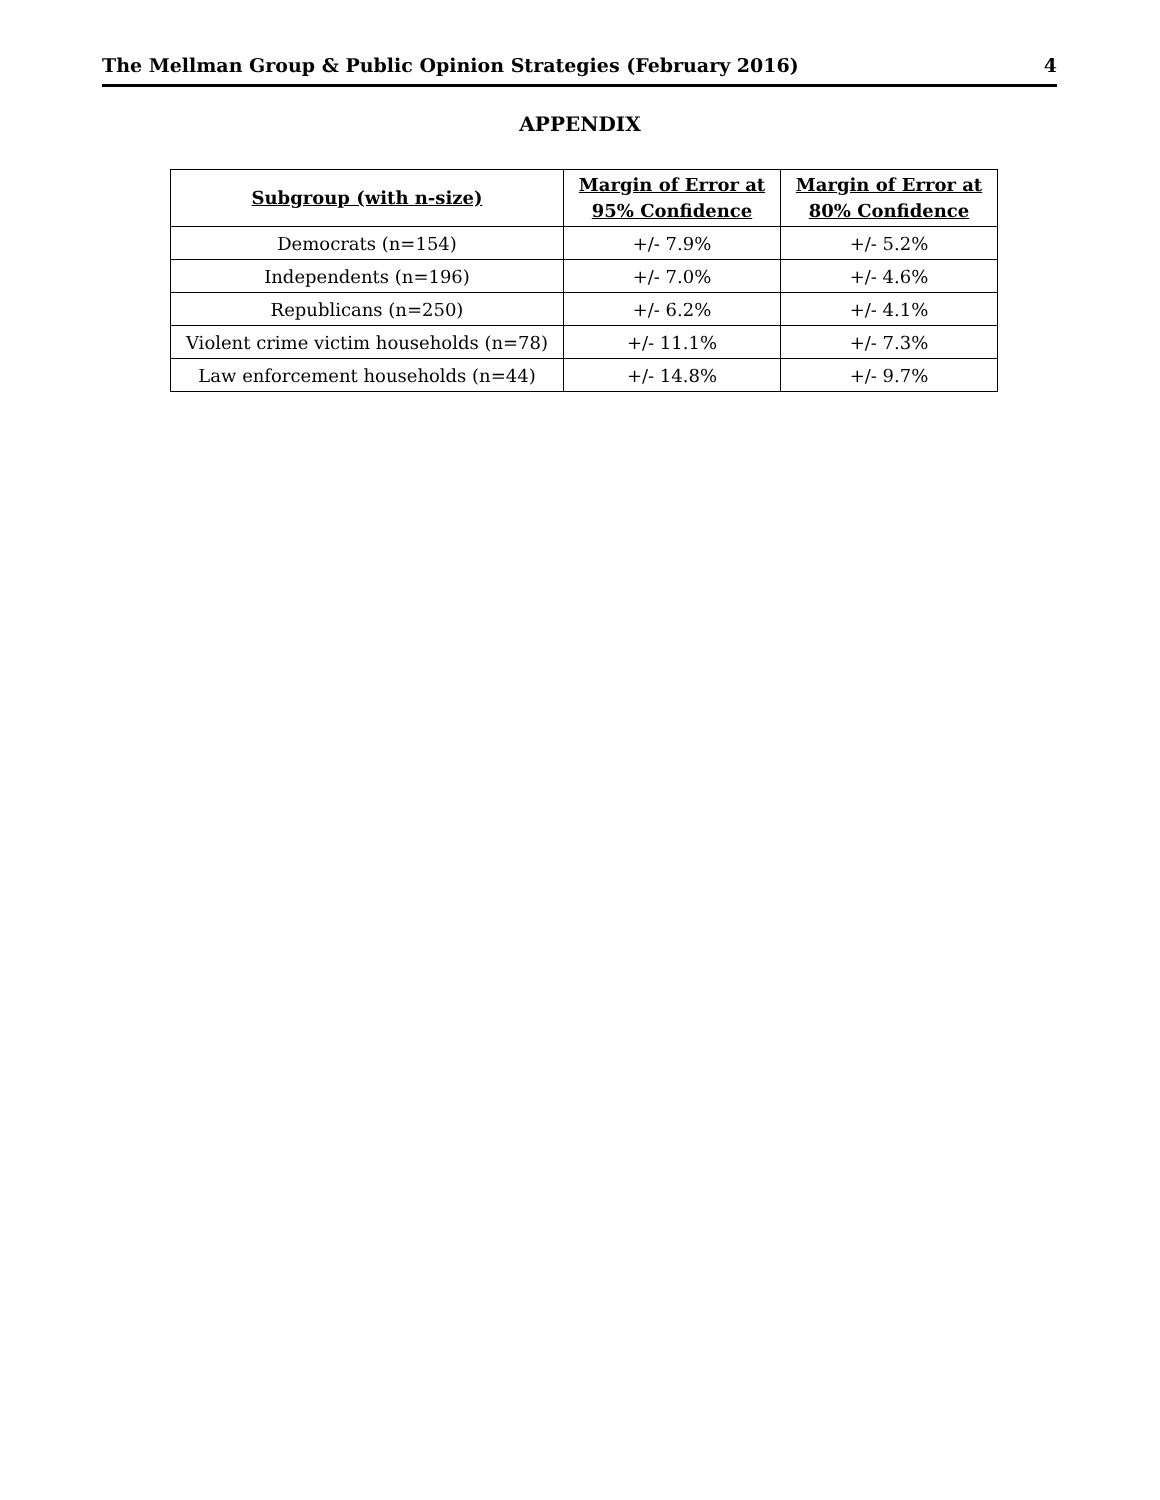The Mellman Group & Public Opinion Strategies (February 2016) 4
APPENDIX
| Subgroup (with n-size) | Margin of Error at 95% Confidence | Margin of Error at 80% Confidence |
| --- | --- | --- |
| Democrats (n=154) | +/- 7.9% | +/- 5.2% |
| Independents (n=196) | +/- 7.0% | +/- 4.6% |
| Republicans (n=250) | +/- 6.2% | +/- 4.1% |
| Violent crime victim households (n=78) | +/- 11.1% | +/- 7.3% |
| Law enforcement households (n=44) | +/- 14.8% | +/- 9.7% |